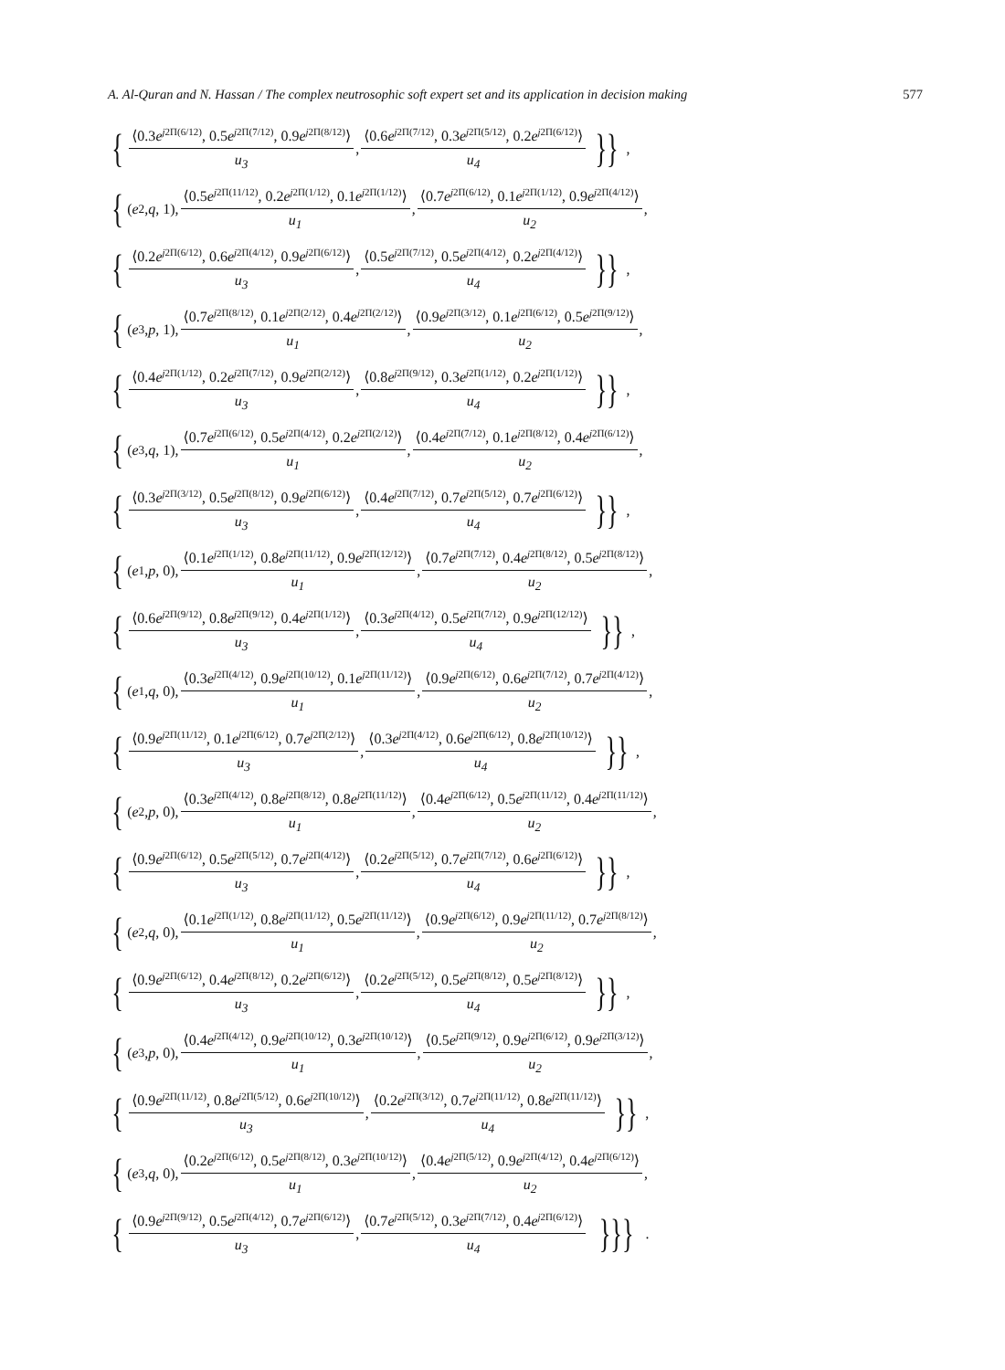A. Al-Quran and N. Hassan / The complex neutrosophic soft expert set and its application in decision making 577
{ ⟨0.3e<sup>j2Π(6/12)</sup>, 0.5e<sup>j2Π(7/12)</sup>, 0.9e<sup>j2Π(8/12)</sup>⟩ u<sub>3</sub>, ⟨0.6e<sup>j2Π(7/12)</sup>, 0.3e<sup>j2Π(5/12)</sup>, 0.2e<sup>j2Π(6/12)</sup>⟩ u<sub>4</sub> }},
{ (e<sub>2</sub>, q, 1), ⟨0.5e<sup>j2Π(11/12)</sup>, 0.2e<sup>j2Π(1/12)</sup>, 0.1e<sup>j2Π(1/12)</sup>⟩ u<sub>1</sub>, ⟨0.7e<sup>j2Π(6/12)</sup>, 0.1e<sup>j2Π(1/12)</sup>, 0.9e<sup>j2Π(4/12)</sup>⟩ u<sub>2</sub>,
{ ⟨0.2e<sup>j2Π(6/12)</sup>, 0.6e<sup>j2Π(4/12)</sup>, 0.9e<sup>j2Π(6/12)</sup>⟩ u<sub>3</sub>, ⟨0.5e<sup>j2Π(7/12)</sup>, 0.5e<sup>j2Π(4/12)</sup>, 0.2e<sup>j2Π(4/12)</sup>⟩ u<sub>4</sub> }},
{ (e<sub>3</sub>, p, 1), ⟨0.7e<sup>j2Π(8/12)</sup>, 0.1e<sup>j2Π(2/12)</sup>, 0.4e<sup>j2Π(2/12)</sup>⟩ u<sub>1</sub>, ⟨0.9e<sup>j2Π(3/12)</sup>, 0.1e<sup>j2Π(6/12)</sup>, 0.5e<sup>j2Π(9/12)</sup>⟩ u<sub>2</sub>,
{ ⟨0.4e<sup>j2Π(1/12)</sup>, 0.2e<sup>j2Π(7/12)</sup>, 0.9e<sup>j2Π(2/12)</sup>⟩ u<sub>3</sub>, ⟨0.8e<sup>j2Π(9/12)</sup>, 0.3e<sup>j2Π(1/12)</sup>, 0.2e<sup>j2Π(1/12)</sup>⟩ u<sub>4</sub> }},
{ (e<sub>3</sub>, q, 1), ⟨0.7e<sup>j2Π(6/12)</sup>, 0.5e<sup>j2Π(4/12)</sup>, 0.2e<sup>j2Π(2/12)</sup>⟩ u<sub>1</sub>, ⟨0.4e<sup>j2Π(7/12)</sup>, 0.1e<sup>j2Π(8/12)</sup>, 0.4e<sup>j2Π(6/12)</sup>⟩ u<sub>2</sub>,
{ ⟨0.3e<sup>j2Π(3/12)</sup>, 0.5e<sup>j2Π(8/12)</sup>, 0.9e<sup>j2Π(6/12)</sup>⟩ u<sub>3</sub>, ⟨0.4e<sup>j2Π(7/12)</sup>, 0.7e<sup>j2Π(5/12)</sup>, 0.7e<sup>j2Π(6/12)</sup>⟩ u<sub>4</sub> }},
{ (e<sub>1</sub>, p, 0), ⟨0.1e<sup>j2Π(1/12)</sup>, 0.8e<sup>j2Π(11/12)</sup>, 0.9e<sup>j2Π(12/12)</sup>⟩ u<sub>1</sub>, ⟨0.7e<sup>j2Π(7/12)</sup>, 0.4e<sup>j2Π(8/12)</sup>, 0.5e<sup>j2Π(8/12)</sup>⟩ u<sub>2</sub>,
{ ⟨0.6e<sup>j2Π(9/12)</sup>, 0.8e<sup>j2Π(9/12)</sup>, 0.4e<sup>j2Π(1/12)</sup>⟩ u<sub>3</sub>, ⟨0.3e<sup>j2Π(4/12)</sup>, 0.5e<sup>j2Π(7/12)</sup>, 0.9e<sup>j2Π(12/12)</sup>⟩ u<sub>4</sub> }},
{ (e<sub>1</sub>, q, 0), ⟨0.3e<sup>j2Π(4/12)</sup>, 0.9e<sup>j2Π(10/12)</sup>, 0.1e<sup>j2Π(11/12)</sup>⟩ u<sub>1</sub>, ⟨0.9e<sup>j2Π(6/12)</sup>, 0.6e<sup>j2Π(7/12)</sup>, 0.7e<sup>j2Π(4/12)</sup>⟩ u<sub>2</sub>,
{ ⟨0.9e<sup>j2Π(11/12)</sup>, 0.1e<sup>j2Π(6/12)</sup>, 0.7e<sup>j2Π(2/12)</sup>⟩ u<sub>3</sub>, ⟨0.3e<sup>j2Π(4/12)</sup>, 0.6e<sup>j2Π(6/12)</sup>, 0.8e<sup>j2Π(10/12)</sup>⟩ u<sub>4</sub> }},
{ (e<sub>2</sub>, p, 0), ⟨0.3e<sup>j2Π(4/12)</sup>, 0.8e<sup>j2Π(8/12)</sup>, 0.8e<sup>j2Π(11/12)</sup>⟩ u<sub>1</sub>, ⟨0.4e<sup>j2Π(6/12)</sup>, 0.5e<sup>j2Π(11/12)</sup>, 0.4e<sup>j2Π(11/12)</sup>⟩ u<sub>2</sub>,
{ ⟨0.9e<sup>j2Π(6/12)</sup>, 0.5e<sup>j2Π(5/12)</sup>, 0.7e<sup>j2Π(4/12)</sup>⟩ u<sub>3</sub>, ⟨0.2e<sup>j2Π(5/12)</sup>, 0.7e<sup>j2Π(7/12)</sup>, 0.6e<sup>j2Π(6/12)</sup>⟩ u<sub>4</sub> }},
{ (e<sub>2</sub>, q, 0), ⟨0.1e<sup>j2Π(1/12)</sup>, 0.8e<sup>j2Π(11/12)</sup>, 0.5e<sup>j2Π(11/12)</sup>⟩ u<sub>1</sub>, ⟨0.9e<sup>j2Π(6/12)</sup>, 0.9e<sup>j2Π(11/12)</sup>, 0.7e<sup>j2Π(8/12)</sup>⟩ u<sub>2</sub>,
{ ⟨0.9e<sup>j2Π(6/12)</sup>, 0.4e<sup>j2Π(8/12)</sup>, 0.2e<sup>j2Π(6/12)</sup>⟩ u<sub>3</sub>, ⟨0.2e<sup>j2Π(5/12)</sup>, 0.5e<sup>j2Π(8/12)</sup>, 0.5e<sup>j2Π(8/12)</sup>⟩ u<sub>4</sub> }},
{ (e<sub>3</sub>, p, 0), ⟨0.4e<sup>j2Π(4/12)</sup>, 0.9e<sup>j2Π(10/12)</sup>, 0.3e<sup>j2Π(10/12)</sup>⟩ u<sub>1</sub>, ⟨0.5e<sup>j2Π(9/12)</sup>, 0.9e<sup>j2Π(6/12)</sup>, 0.9e<sup>j2Π(3/12)</sup>⟩ u<sub>2</sub>,
{ ⟨0.9e<sup>j2Π(11/12)</sup>, 0.8e<sup>j2Π(5/12)</sup>, 0.6e<sup>j2Π(10/12)</sup>⟩ u<sub>3</sub>, ⟨0.2e<sup>j2Π(3/12)</sup>, 0.7e<sup>j2Π(11/12)</sup>, 0.8e<sup>j2Π(11/12)</sup>⟩ u<sub>4</sub> }},
{ (e<sub>3</sub>, q, 0), ⟨0.2e<sup>j2Π(6/12)</sup>, 0.5e<sup>j2Π(8/12)</sup>, 0.3e<sup>j2Π(10/12)</sup>⟩ u<sub>1</sub>, ⟨0.4e<sup>j2Π(5/12)</sup>, 0.9e<sup>j2Π(4/12)</sup>, 0.4e<sup>j2Π(6/12)</sup>⟩ u<sub>2</sub>,
{ ⟨0.9e<sup>j2Π(9/12)</sup>, 0.5e<sup>j2Π(4/12)</sup>, 0.7e<sup>j2Π(6/12)</sup>⟩ u<sub>3</sub>, ⟨0.7e<sup>j2Π(5/12)</sup>, 0.3e<sup>j2Π(7/12)</sup>, 0.4e<sup>j2Π(6/12)</sup>⟩ u<sub>4</sub> }}}.